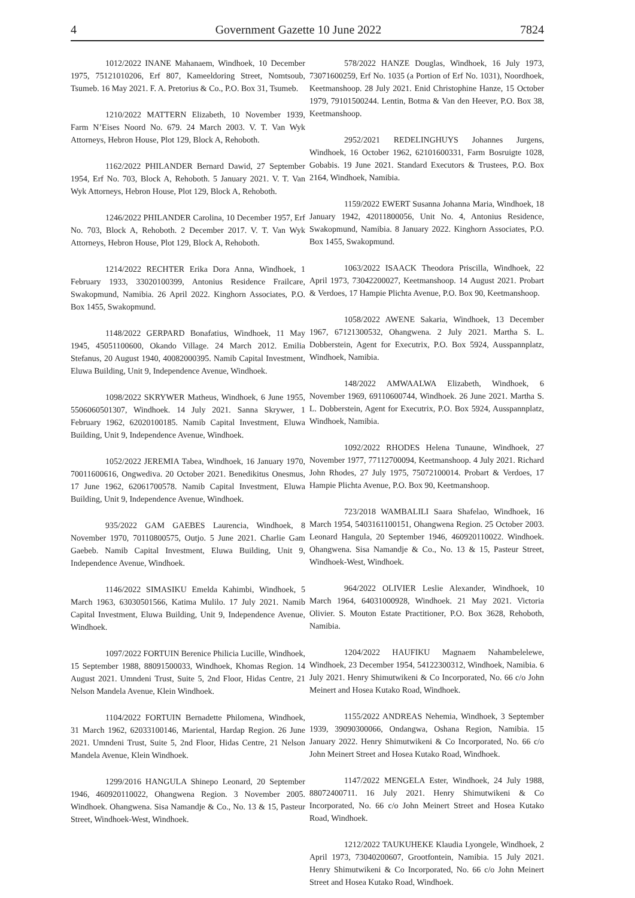4 Government Gazette 10 June 2022 7824
1012/2022 INANE Mahanaem, Windhoek, 10 December 1975, 75121010206, Erf 807, Kameeldoring Street, Nomtsoub, Tsumeb. 16 May 2021. F. A. Pretorius & Co., P.O. Box 31, Tsumeb.
1210/2022 MATTERN Elizabeth, 10 November 1939, Farm N’Eises Noord No. 679. 24 March 2003. V. T. Van Wyk Attorneys, Hebron House, Plot 129, Block A, Rehoboth.
1162/2022 PHILANDER Bernard Dawid, 27 September 1954, Erf No. 703, Block A, Rehoboth. 5 January 2021. V. T. Van Wyk Attorneys, Hebron House, Plot 129, Block A, Rehoboth.
1246/2022 PHILANDER Carolina, 10 December 1957, Erf No. 703, Block A, Rehoboth. 2 December 2017. V. T. Van Wyk Attorneys, Hebron House, Plot 129, Block A, Rehoboth.
1214/2022 RECHTER Erika Dora Anna, Windhoek, 1 February 1933, 33020100399, Antonius Residence Frailcare, Swakopmund, Namibia. 26 April 2022. Kinghorn Associates, P.O. Box 1455, Swakopmund.
1148/2022 GERPARD Bonafatius, Windhoek, 11 May 1945, 45051100600, Okando Village. 24 March 2012. Emilia Stefanus, 20 August 1940, 40082000395. Namib Capital Investment, Eluwa Building, Unit 9, Independence Avenue, Windhoek.
1098/2022 SKRYWER Matheus, Windhoek, 6 June 1955, 5506060501307, Windhoek. 14 July 2021. Sanna Skrywer, 1 February 1962, 62020100185. Namib Capital Investment, Eluwa Building, Unit 9, Independence Avenue, Windhoek.
1052/2022 JEREMIA Tabea, Windhoek, 16 January 1970, 70011600616, Ongwediva. 20 October 2021. Benedikitus Onesmus, 17 June 1962, 62061700578. Namib Capital Investment, Eluwa Building, Unit 9, Independence Avenue, Windhoek.
935/2022 GAM GAEBES Laurencia, Windhoek, 8 November 1970, 70110800575, Outjo. 5 June 2021. Charlie Gam Gaebeb. Namib Capital Investment, Eluwa Building, Unit 9, Independence Avenue, Windhoek.
1146/2022 SIMASIKU Emelda Kahimbi, Windhoek, 5 March 1963, 63030501566, Katima Mulilo. 17 July 2021. Namib Capital Investment, Eluwa Building, Unit 9, Independence Avenue, Windhoek.
1097/2022 FORTUIN Berenice Philicia Lucille, Windhoek, 15 September 1988, 88091500033, Windhoek, Khomas Region. 14 August 2021. Umndeni Trust, Suite 5, 2nd Floor, Hidas Centre, 21 Nelson Mandela Avenue, Klein Windhoek.
1104/2022 FORTUIN Bernadette Philomena, Windhoek, 31 March 1962, 62033100146, Mariental, Hardap Region. 26 June 2021. Umndeni Trust, Suite 5, 2nd Floor, Hidas Centre, 21 Nelson Mandela Avenue, Klein Windhoek.
1299/2016 HANGULA Shinepo Leonard, 20 September 1946, 460920110022, Ohangwena Region. 3 November 2005. Windhoek. Ohangwena. Sisa Namandje & Co., No. 13 & 15, Pasteur Street, Windhoek-West, Windhoek.
578/2022 HANZE Douglas, Windhoek, 16 July 1973, 73071600259, Erf No. 1035 (a Portion of Erf No. 1031), Noordhoek, Keetmanshoop. 28 July 2021. Enid Christophine Hanze, 15 October 1979, 79101500244. Lentin, Botma & Van den Heever, P.O. Box 38, Keetmanshoop.
2952/2021 REDELINGHUYS Johannes Jurgens, Windhoek, 16 October 1962, 62101600331, Farm Bosruigte 1028, Gobabis. 19 June 2021. Standard Executors & Trustees, P.O. Box 2164, Windhoek, Namibia.
1159/2022 EWERT Susanna Johanna Maria, Windhoek, 18 January 1942, 42011800056, Unit No. 4, Antonius Residence, Swakopmund, Namibia. 8 January 2022. Kinghorn Associates, P.O. Box 1455, Swakopmund.
1063/2022 ISAACK Theodora Priscilla, Windhoek, 22 April 1973, 73042200027, Keetmanshoop. 14 August 2021. Probart & Verdoes, 17 Hampie Plichta Avenue, P.O. Box 90, Keetmanshoop.
1058/2022 AWENE Sakaria, Windhoek, 13 December 1967, 67121300532, Ohangwena. 2 July 2021. Martha S. L. Dobberstein, Agent for Executrix, P.O. Box 5924, Ausspannplatz, Windhoek, Namibia.
148/2022 AMWAALWA Elizabeth, Windhoek, 6 November 1969, 69110600744, Windhoek. 26 June 2021. Martha S. L. Dobberstein, Agent for Executrix, P.O. Box 5924, Ausspannplatz, Windhoek, Namibia.
1092/2022 RHODES Helena Tunaune, Windhoek, 27 November 1977, 77112700094, Keetmanshoop. 4 July 2021. Richard John Rhodes, 27 July 1975, 75072100014. Probart & Verdoes, 17 Hampie Plichta Avenue, P.O. Box 90, Keetmanshoop.
723/2018 WAMBALILI Saara Shafelao, Windhoek, 16 March 1954, 5403161100151, Ohangwena Region. 25 October 2003. Leonard Hangula, 20 September 1946, 460920110022. Windhoek. Ohangwena. Sisa Namandje & Co., No. 13 & 15, Pasteur Street, Windhoek-West, Windhoek.
964/2022 OLIVIER Leslie Alexander, Windhoek, 10 March 1964, 64031000928, Windhoek. 21 May 2021. Victoria Olivier. S. Mouton Estate Practitioner, P.O. Box 3628, Rehoboth, Namibia.
1204/2022 HAUFIKU Magnaem Nahambelelewe, Windhoek, 23 December 1954, 54122300312, Windhoek, Namibia. 6 July 2021. Henry Shimutwikeni & Co Incorporated, No. 66 c/o John Meinert and Hosea Kutako Road, Windhoek.
1155/2022 ANDREAS Nehemia, Windhoek, 3 September 1939, 39090300066, Ondangwa, Oshana Region, Namibia. 15 January 2022. Henry Shimutwikeni & Co Incorporated, No. 66 c/o John Meinert Street and Hosea Kutako Road, Windhoek.
1147/2022 MENGELA Ester, Windhoek, 24 July 1988, 88072400711. 16 July 2021. Henry Shimutwikeni & Co Incorporated, No. 66 c/o John Meinert Street and Hosea Kutako Road, Windhoek.
1212/2022 TAUKUHEKE Klaudia Lyongele, Windhoek, 2 April 1973, 73040200607, Grootfontein, Namibia. 15 July 2021. Henry Shimutwikeni & Co Incorporated, No. 66 c/o John Meinert Street and Hosea Kutako Road, Windhoek.